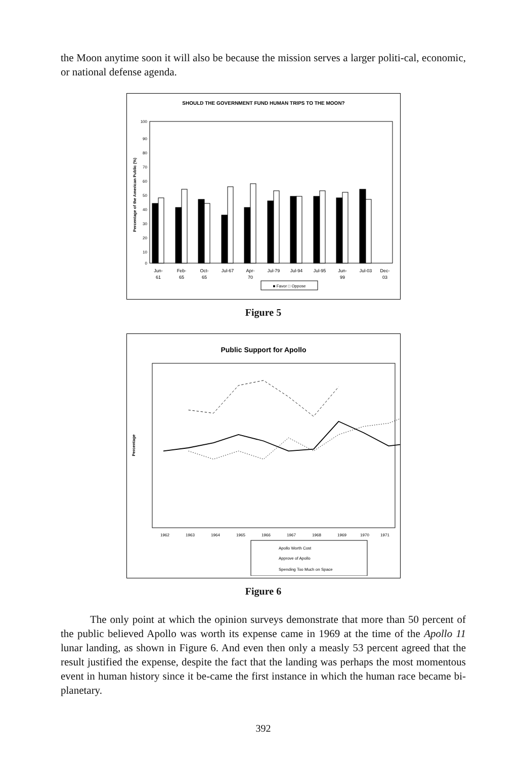the Moon anytime soon it will also be because the mission serves a larger politi-cal, economic, or national defense agenda.
SHOULD THE GOVERNMENT FUND HUMAN TRIPS TO THE MOON?
Percentage of the American Public (%)
100
90
80
70
60
50
40
30
20
10
0
Jun-
61
Feb-
65
Oct-
65
Jul-67
Apr-
70
Jul-79
Jul-94
Jul-95
Jun-
99
Jul-03
Dec-
03
■ Favor □ Oppose
Figure 5
Public Support for Apollo
Percentage
1962
1963
1964
1965
1966
1967
1968
1969
1970
1971
Apollo Worth Cost
Approve of Apollo
Spending Too Much on Space
Figure 6
The only point at which the opinion surveys demonstrate that more than 50 percent of the public believed Apollo was worth its expense came in 1969 at the time of the Apollo 11 lunar landing, as shown in Figure 6. And even then only a measly 53 percent agreed that the result justified the expense, despite the fact that the landing was perhaps the most momentous event in human history since it be-came the first instance in which the human race became bi-planetary.
392